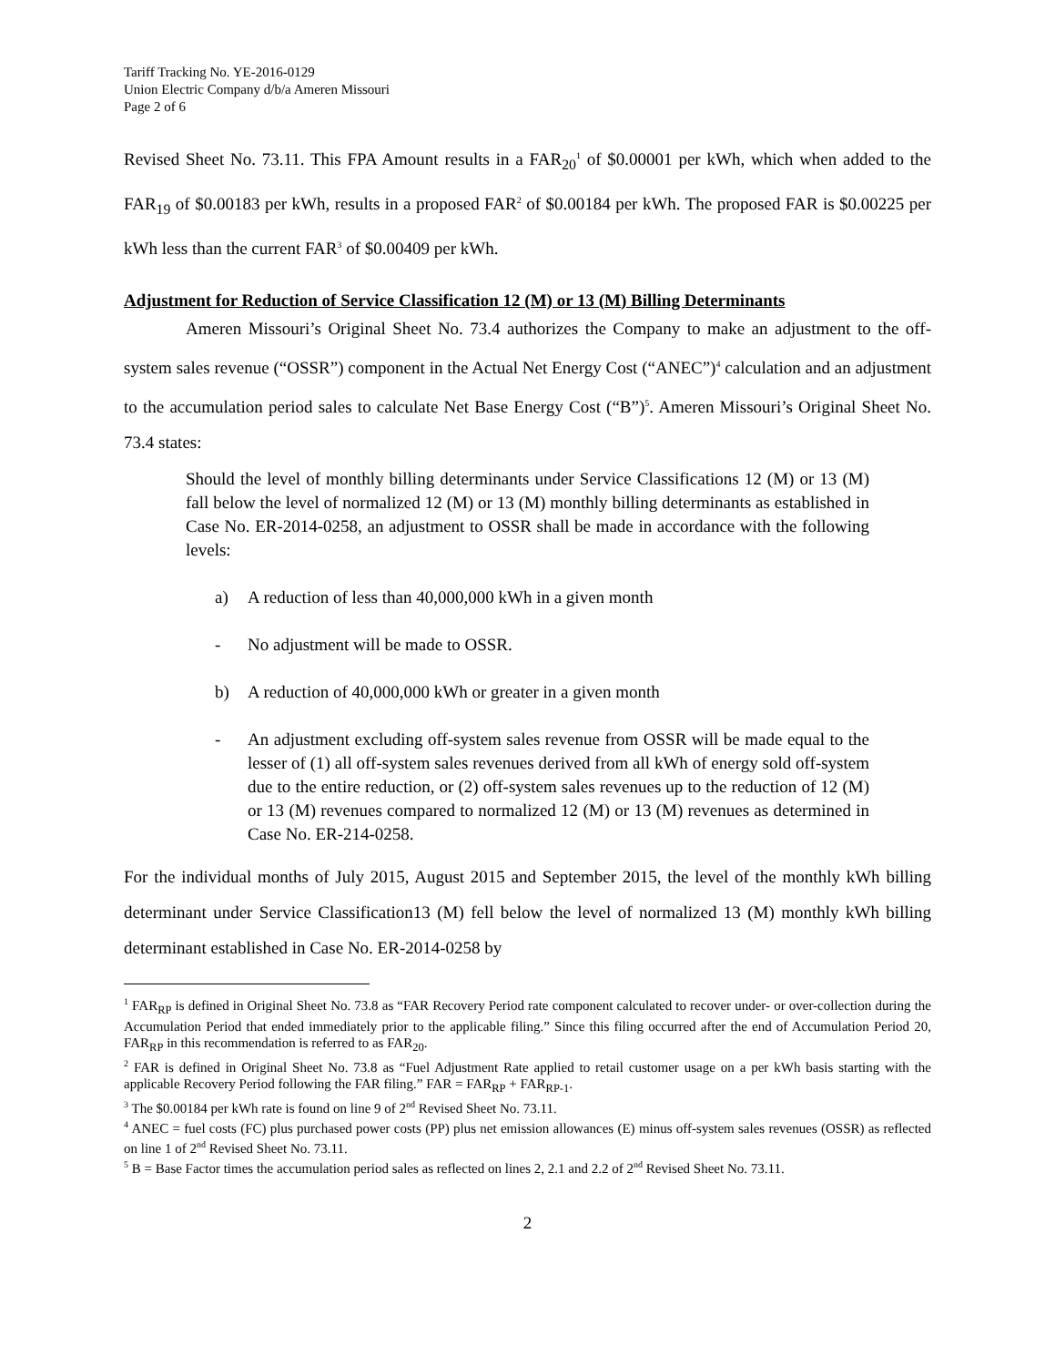Tariff Tracking No. YE-2016-0129
Union Electric Company d/b/a Ameren Missouri
Page 2 of 6
Revised Sheet No. 73.11. This FPA Amount results in a FAR<sub>20</sub><sup>1</sup> of $0.00001 per kWh, which when added to the FAR<sub>19</sub> of $0.00183 per kWh, results in a proposed FAR<sup>2</sup> of $0.00184 per kWh. The proposed FAR is $0.00225 per kWh less than the current FAR<sup>3</sup> of $0.00409 per kWh.
Adjustment for Reduction of Service Classification 12 (M) or 13 (M) Billing Determinants
Ameren Missouri’s Original Sheet No. 73.4 authorizes the Company to make an adjustment to the off-system sales revenue (“OSSR”) component in the Actual Net Energy Cost (“ANEC”)<sup>4</sup> calculation and an adjustment to the accumulation period sales to calculate Net Base Energy Cost (“B”)<sup>5</sup>. Ameren Missouri’s Original Sheet No. 73.4 states:
Should the level of monthly billing determinants under Service Classifications 12 (M) or 13 (M) fall below the level of normalized 12 (M) or 13 (M) monthly billing determinants as established in Case No. ER-2014-0258, an adjustment to OSSR shall be made in accordance with the following levels:
a) A reduction of less than 40,000,000 kWh in a given month
- No adjustment will be made to OSSR.
b) A reduction of 40,000,000 kWh or greater in a given month
- An adjustment excluding off-system sales revenue from OSSR will be made equal to the lesser of (1) all off-system sales revenues derived from all kWh of energy sold off-system due to the entire reduction, or (2) off-system sales revenues up to the reduction of 12 (M) or 13 (M) revenues compared to normalized 12 (M) or 13 (M) revenues as determined in Case No. ER-214-0258.
For the individual months of July 2015, August 2015 and September 2015, the level of the monthly kWh billing determinant under Service Classification13 (M) fell below the level of normalized 13 (M) monthly kWh billing determinant established in Case No. ER-2014-0258 by
<sup>1</sup> FAR<sub>RP</sub> is defined in Original Sheet No. 73.8 as “FAR Recovery Period rate component calculated to recover under- or over-collection during the Accumulation Period that ended immediately prior to the applicable filing.” Since this filing occurred after the end of Accumulation Period 20, FAR<sub>RP</sub> in this recommendation is referred to as FAR<sub>20</sub>.
<sup>2</sup> FAR is defined in Original Sheet No. 73.8 as “Fuel Adjustment Rate applied to retail customer usage on a per kWh basis starting with the applicable Recovery Period following the FAR filing.” FAR = FAR<sub>RP</sub> + FAR<sub>RP-1</sub>.
<sup>3</sup> The $0.00184 per kWh rate is found on line 9 of 2<sup>nd</sup> Revised Sheet No. 73.11.
<sup>4</sup> ANEC = fuel costs (FC) plus purchased power costs (PP) plus net emission allowances (E) minus off-system sales revenues (OSSR) as reflected on line 1 of 2<sup>nd</sup> Revised Sheet No. 73.11.
<sup>5</sup> B = Base Factor times the accumulation period sales as reflected on lines 2, 2.1 and 2.2 of 2<sup>nd</sup> Revised Sheet No. 73.11.
2